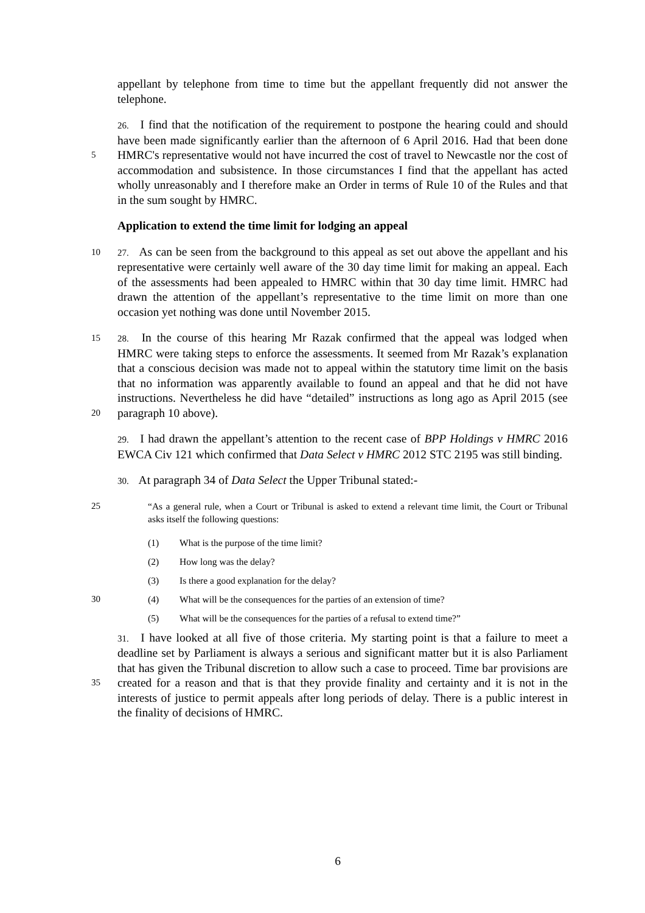appellant by telephone from time to time but the appellant frequently did not answer the telephone.
5 26. I find that the notification of the requirement to postpone the hearing could and should have been made significantly earlier than the afternoon of 6 April 2016. Had that been done HMRC's representative would not have incurred the cost of travel to Newcastle nor the cost of accommodation and subsistence. In those circumstances I find that the appellant has acted wholly unreasonably and I therefore make an Order in terms of Rule 10 of the Rules and that in the sum sought by HMRC.
Application to extend the time limit for lodging an appeal
10 27. As can be seen from the background to this appeal as set out above the appellant and his representative were certainly well aware of the 30 day time limit for making an appeal. Each of the assessments had been appealed to HMRC within that 30 day time limit. HMRC had drawn the attention of the appellant’s representative to the time limit on more than one occasion yet nothing was done until November 2015.
15
20
28. In the course of this hearing Mr Razak confirmed that the appeal was lodged when HMRC were taking steps to enforce the assessments. It seemed from Mr Razak’s explanation that a conscious decision was made not to appeal within the statutory time limit on the basis that no information was apparently available to found an appeal and that he did not have instructions. Nevertheless he did have “detailed” instructions as long ago as April 2015 (see paragraph 10 above).
29. I had drawn the appellant’s attention to the recent case of BPP Holdings v HMRC 2016 EWCA Civ 121 which confirmed that Data Select v HMRC 2012 STC 2195 was still binding.
30. At paragraph 34 of Data Select the Upper Tribunal stated:-
25 “As a general rule, when a Court or Tribunal is asked to extend a relevant time limit, the Court or Tribunal asks itself the following questions:
(1) What is the purpose of the time limit?
(2) How long was the delay?
(3) Is there a good explanation for the delay?
30 (4) What will be the consequences for the parties of an extension of time?
(5) What will be the consequences for the parties of a refusal to extend time?”
35 31. I have looked at all five of those criteria. My starting point is that a failure to meet a deadline set by Parliament is always a serious and significant matter but it is also Parliament that has given the Tribunal discretion to allow such a case to proceed. Time bar provisions are created for a reason and that is that they provide finality and certainty and it is not in the interests of justice to permit appeals after long periods of delay. There is a public interest in the finality of decisions of HMRC.
6